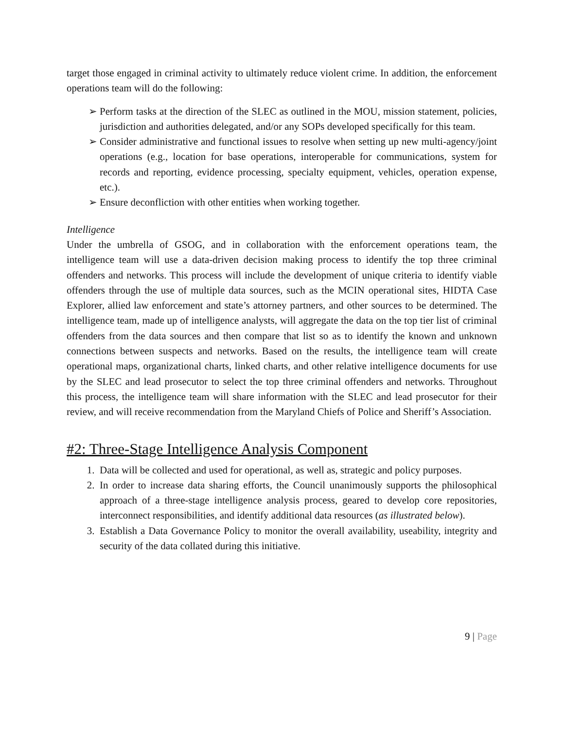target those engaged in criminal activity to ultimately reduce violent crime. In addition, the enforcement operations team will do the following:
➢ Perform tasks at the direction of the SLEC as outlined in the MOU, mission statement, policies, jurisdiction and authorities delegated, and/or any SOPs developed specifically for this team.
➢ Consider administrative and functional issues to resolve when setting up new multi-agency/joint operations (e.g., location for base operations, interoperable for communications, system for records and reporting, evidence processing, specialty equipment, vehicles, operation expense, etc.).
➢ Ensure deconfliction with other entities when working together.
Intelligence
Under the umbrella of GSOG, and in collaboration with the enforcement operations team, the intelligence team will use a data-driven decision making process to identify the top three criminal offenders and networks. This process will include the development of unique criteria to identify viable offenders through the use of multiple data sources, such as the MCIN operational sites, HIDTA Case Explorer, allied law enforcement and state’s attorney partners, and other sources to be determined. The intelligence team, made up of intelligence analysts, will aggregate the data on the top tier list of criminal offenders from the data sources and then compare that list so as to identify the known and unknown connections between suspects and networks. Based on the results, the intelligence team will create operational maps, organizational charts, linked charts, and other relative intelligence documents for use by the SLEC and lead prosecutor to select the top three criminal offenders and networks. Throughout this process, the intelligence team will share information with the SLEC and lead prosecutor for their review, and will receive recommendation from the Maryland Chiefs of Police and Sheriff’s Association.
#2: Three-Stage Intelligence Analysis Component
1. Data will be collected and used for operational, as well as, strategic and policy purposes.
2. In order to increase data sharing efforts, the Council unanimously supports the philosophical approach of a three-stage intelligence analysis process, geared to develop core repositories, interconnect responsibilities, and identify additional data resources (as illustrated below).
3. Establish a Data Governance Policy to monitor the overall availability, useability, integrity and security of the data collated during this initiative.
9 | Page